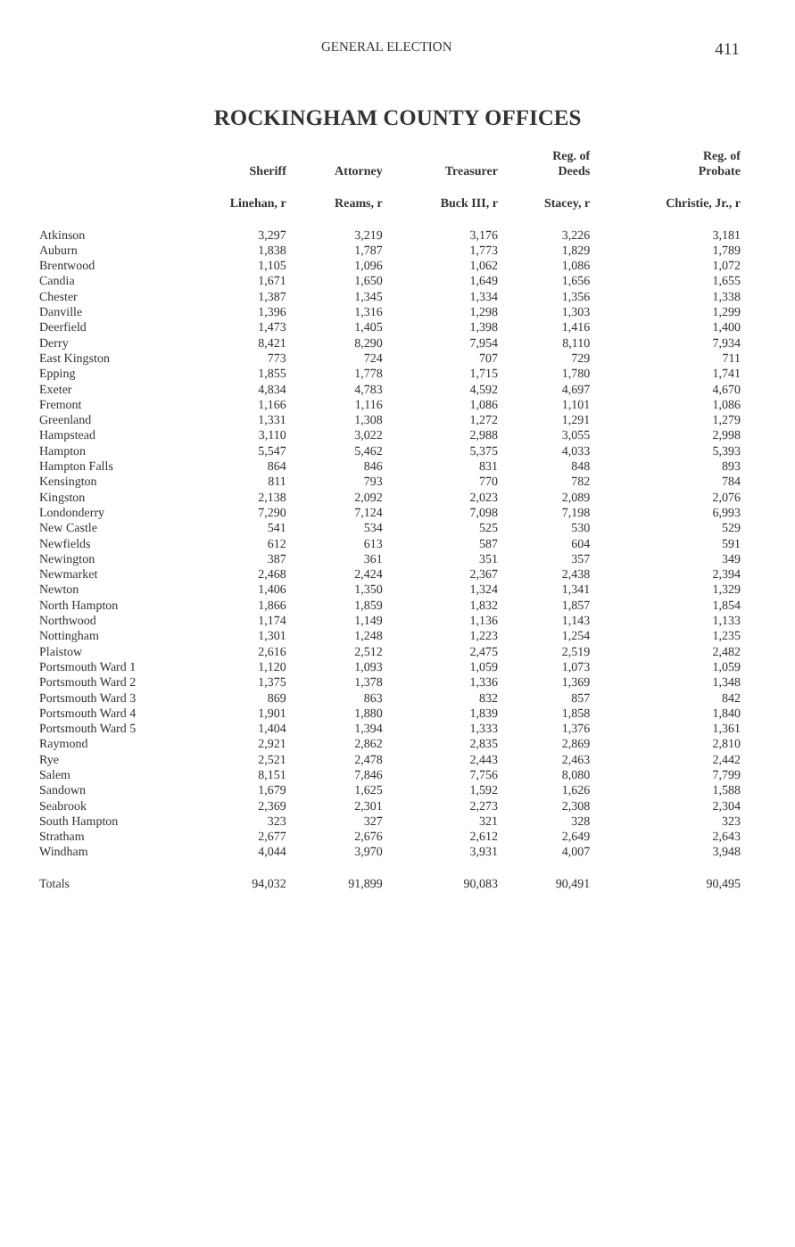GENERAL ELECTION 411
ROCKINGHAM COUNTY OFFICES
| | Sheriff | Attorney | Treasurer | Reg. of Deeds | Reg. of Probate |
| --- | --- | --- | --- | --- | --- |
| | Linehan, r | Reams, r | Buck III, r | Stacey, r | Christie, Jr., r |
| Atkinson | 3,297 | 3,219 | 3,176 | 3,226 | 3,181 |
| Auburn | 1,838 | 1,787 | 1,773 | 1,829 | 1,789 |
| Brentwood | 1,105 | 1,096 | 1,062 | 1,086 | 1,072 |
| Candia | 1,671 | 1,650 | 1,649 | 1,656 | 1,655 |
| Chester | 1,387 | 1,345 | 1,334 | 1,356 | 1,338 |
| Danville | 1,396 | 1,316 | 1,298 | 1,303 | 1,299 |
| Deerfield | 1,473 | 1,405 | 1,398 | 1,416 | 1,400 |
| Derry | 8,421 | 8,290 | 7,954 | 8,110 | 7,934 |
| East Kingston | 773 | 724 | 707 | 729 | 711 |
| Epping | 1,855 | 1,778 | 1,715 | 1,780 | 1,741 |
| Exeter | 4,834 | 4,783 | 4,592 | 4,697 | 4,670 |
| Fremont | 1,166 | 1,116 | 1,086 | 1,101 | 1,086 |
| Greenland | 1,331 | 1,308 | 1,272 | 1,291 | 1,279 |
| Hampstead | 3,110 | 3,022 | 2,988 | 3,055 | 2,998 |
| Hampton | 5,547 | 5,462 | 5,375 | 4,033 | 5,393 |
| Hampton Falls | 864 | 846 | 831 | 848 | 893 |
| Kensington | 811 | 793 | 770 | 782 | 784 |
| Kingston | 2,138 | 2,092 | 2,023 | 2,089 | 2,076 |
| Londonderry | 7,290 | 7,124 | 7,098 | 7,198 | 6,993 |
| New Castle | 541 | 534 | 525 | 530 | 529 |
| Newfields | 612 | 613 | 587 | 604 | 591 |
| Newington | 387 | 361 | 351 | 357 | 349 |
| Newmarket | 2,468 | 2,424 | 2,367 | 2,438 | 2,394 |
| Newton | 1,406 | 1,350 | 1,324 | 1,341 | 1,329 |
| North Hampton | 1,866 | 1,859 | 1,832 | 1,857 | 1,854 |
| Northwood | 1,174 | 1,149 | 1,136 | 1,143 | 1,133 |
| Nottingham | 1,301 | 1,248 | 1,223 | 1,254 | 1,235 |
| Plaistow | 2,616 | 2,512 | 2,475 | 2,519 | 2,482 |
| Portsmouth Ward 1 | 1,120 | 1,093 | 1,059 | 1,073 | 1,059 |
| Portsmouth Ward 2 | 1,375 | 1,378 | 1,336 | 1,369 | 1,348 |
| Portsmouth Ward 3 | 869 | 863 | 832 | 857 | 842 |
| Portsmouth Ward 4 | 1,901 | 1,880 | 1,839 | 1,858 | 1,840 |
| Portsmouth Ward 5 | 1,404 | 1,394 | 1,333 | 1,376 | 1,361 |
| Raymond | 2,921 | 2,862 | 2,835 | 2,869 | 2,810 |
| Rye | 2,521 | 2,478 | 2,443 | 2,463 | 2,442 |
| Salem | 8,151 | 7,846 | 7,756 | 8,080 | 7,799 |
| Sandown | 1,679 | 1,625 | 1,592 | 1,626 | 1,588 |
| Seabrook | 2,369 | 2,301 | 2,273 | 2,308 | 2,304 |
| South Hampton | 323 | 327 | 321 | 328 | 323 |
| Stratham | 2,677 | 2,676 | 2,612 | 2,649 | 2,643 |
| Windham | 4,044 | 3,970 | 3,931 | 4,007 | 3,948 |
| Totals | 94,032 | 91,899 | 90,083 | 90,491 | 90,495 |